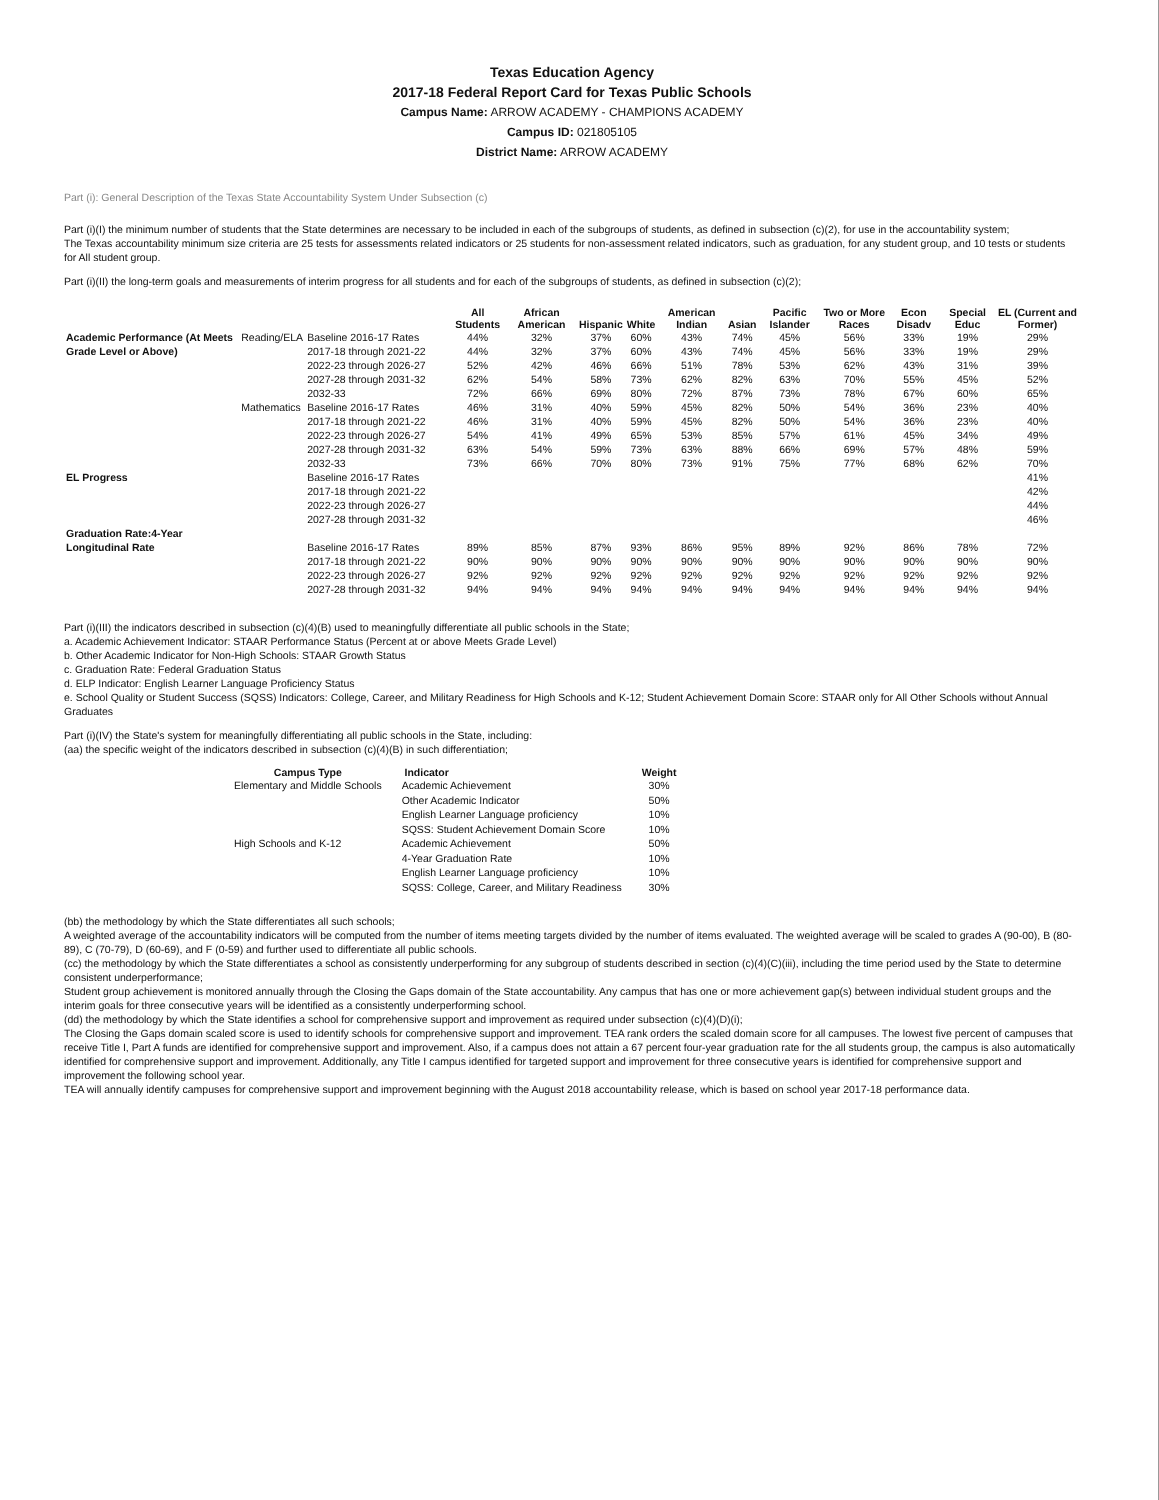Texas Education Agency
2017-18 Federal Report Card for Texas Public Schools
Campus Name: ARROW ACADEMY - CHAMPIONS ACADEMY
Campus ID: 021805105
District Name: ARROW ACADEMY
Part (i): General Description of the Texas State Accountability System Under Subsection (c)
Part (i)(I) the minimum number of students that the State determines are necessary to be included in each of the subgroups of students, as defined in subsection (c)(2), for use in the accountability system;
The Texas accountability minimum size criteria are 25 tests for assessments related indicators or 25 students for non-assessment related indicators, such as graduation, for any student group, and 10 tests or students for All student group.
Part (i)(II) the long-term goals and measurements of interim progress for all students and for each of the subgroups of students, as defined in subsection (c)(2);
| | | | All Students | African American | Hispanic | White | American Indian | Asian | Pacific Islander | Two or More Races | Econ Disadv | Special Educ | EL (Current and Former) |
| --- | --- | --- | --- | --- | --- | --- | --- | --- | --- | --- | --- | --- | --- |
| Academic Performance (At Meets Grade Level or Above) | Reading/ELA | Baseline 2016-17 Rates | 44% | 32% | 37% | 60% | 43% | 74% | 45% | 56% | 33% | 19% | 29% |
| | | 2017-18 through 2021-22 | 44% | 32% | 37% | 60% | 43% | 74% | 45% | 56% | 33% | 19% | 29% |
| | | 2022-23 through 2026-27 | 52% | 42% | 46% | 66% | 51% | 78% | 53% | 62% | 43% | 31% | 39% |
| | | 2027-28 through 2031-32 | 62% | 54% | 58% | 73% | 62% | 82% | 63% | 70% | 55% | 45% | 52% |
| | | 2032-33 | 72% | 66% | 69% | 80% | 72% | 87% | 73% | 78% | 67% | 60% | 65% |
| | Mathematics | Baseline 2016-17 Rates | 46% | 31% | 40% | 59% | 45% | 82% | 50% | 54% | 36% | 23% | 40% |
| | | 2017-18 through 2021-22 | 46% | 31% | 40% | 59% | 45% | 82% | 50% | 54% | 36% | 23% | 40% |
| | | 2022-23 through 2026-27 | 54% | 41% | 49% | 65% | 53% | 85% | 57% | 61% | 45% | 34% | 49% |
| | | 2027-28 through 2031-32 | 63% | 54% | 59% | 73% | 63% | 88% | 66% | 69% | 57% | 48% | 59% |
| | | 2032-33 | 73% | 66% | 70% | 80% | 73% | 91% | 75% | 77% | 68% | 62% | 70% |
| EL Progress | | Baseline 2016-17 Rates | | | | | | | | | | | 41% |
| | | 2017-18 through 2021-22 | | | | | | | | | | | 42% |
| | | 2022-23 through 2026-27 | | | | | | | | | | | 44% |
| | | 2027-28 through 2031-32 | | | | | | | | | | | 46% |
| Graduation Rate:4-Year Longitudinal Rate | | Baseline 2016-17 Rates | 89% | 85% | 87% | 93% | 86% | 95% | 89% | 92% | 86% | 78% | 72% |
| | | 2017-18 through 2021-22 | 90% | 90% | 90% | 90% | 90% | 90% | 90% | 90% | 90% | 90% | 90% |
| | | 2022-23 through 2026-27 | 92% | 92% | 92% | 92% | 92% | 92% | 92% | 92% | 92% | 92% | 92% |
| | | 2027-28 through 2031-32 | 94% | 94% | 94% | 94% | 94% | 94% | 94% | 94% | 94% | 94% | 94% |
Part (i)(III) the indicators described in subsection (c)(4)(B) used to meaningfully differentiate all public schools in the State;
a. Academic Achievement Indicator: STAAR Performance Status (Percent at or above Meets Grade Level)
b. Other Academic Indicator for Non-High Schools: STAAR Growth Status
c. Graduation Rate: Federal Graduation Status
d. ELP Indicator: English Learner Language Proficiency Status
e. School Quality or Student Success (SQSS) Indicators: College, Career, and Military Readiness for High Schools and K-12; Student Achievement Domain Score: STAAR only for All Other Schools without Annual Graduates
Part (i)(IV) the State's system for meaningfully differentiating all public schools in the State, including:
(aa) the specific weight of the indicators described in subsection (c)(4)(B) in such differentiation;
| Campus Type | Indicator | Weight |
| --- | --- | --- |
| Elementary and Middle Schools | Academic Achievement | 30% |
| | Other Academic Indicator | 50% |
| | English Learner Language proficiency | 10% |
| | SQSS: Student Achievement Domain Score | 10% |
| High Schools and K-12 | Academic Achievement | 50% |
| | 4-Year Graduation Rate | 10% |
| | English Learner Language proficiency | 10% |
| | SQSS: College, Career, and Military Readiness | 30% |
(bb) the methodology by which the State differentiates all such schools;
A weighted average of the accountability indicators will be computed from the number of items meeting targets divided by the number of items evaluated. The weighted average will be scaled to grades A (90-00), B (80-89), C (70-79), D (60-69), and F (0-59) and further used to differentiate all public schools.
(cc) the methodology by which the State differentiates a school as consistently underperforming for any subgroup of students described in section (c)(4)(C)(iii), including the time period used by the State to determine consistent underperformance;
Student group achievement is monitored annually through the Closing the Gaps domain of the State accountability. Any campus that has one or more achievement gap(s) between individual student groups and the interim goals for three consecutive years will be identified as a consistently underperforming school.
(dd) the methodology by which the State identifies a school for comprehensive support and improvement as required under subsection (c)(4)(D)(i);
The Closing the Gaps domain scaled score is used to identify schools for comprehensive support and improvement. TEA rank orders the scaled domain score for all campuses. The lowest five percent of campuses that receive Title I, Part A funds are identified for comprehensive support and improvement. Also, if a campus does not attain a 67 percent four-year graduation rate for the all students group, the campus is also automatically identified for comprehensive support and improvement. Additionally, any Title I campus identified for targeted support and improvement for three consecutive years is identified for comprehensive support and improvement the following school year.
TEA will annually identify campuses for comprehensive support and improvement beginning with the August 2018 accountability release, which is based on school year 2017-18 performance data.